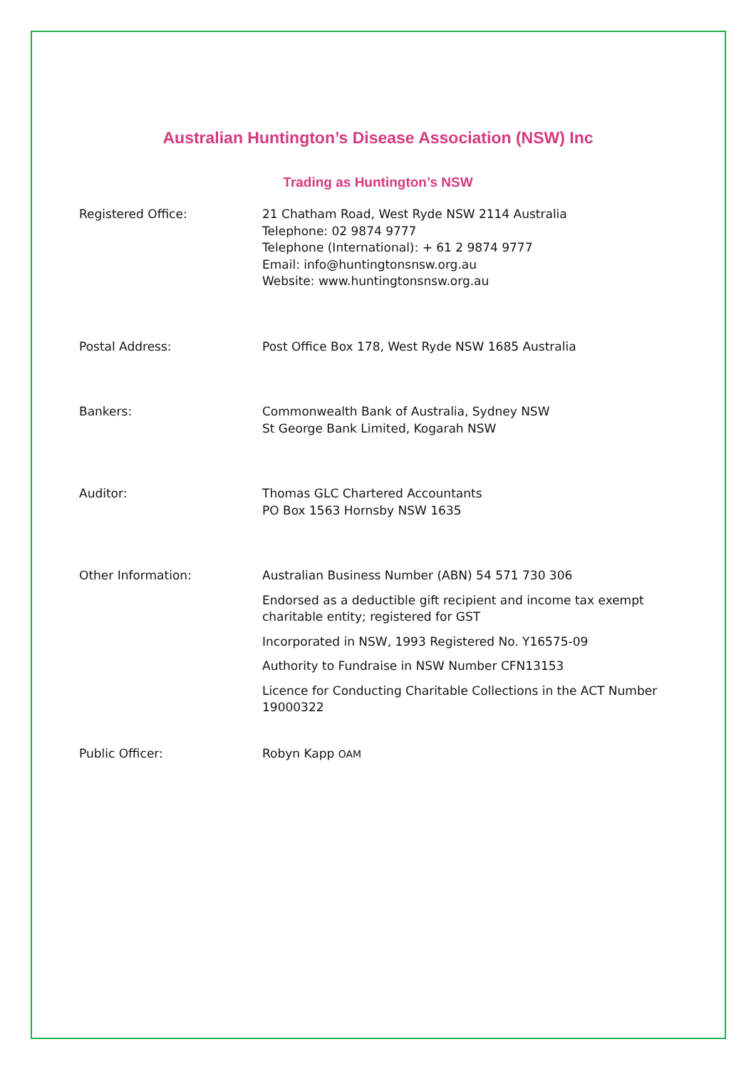Australian Huntington’s Disease Association (NSW) Inc
Trading as Huntington’s NSW
Registered Office: 21 Chatham Road, West Ryde NSW 2114 Australia
Telephone: 02 9874 9777
Telephone (International): + 61 2 9874 9777
Email: info@huntingtonsnsw.org.au
Website: www.huntingtonsnsw.org.au
Postal Address: Post Office Box 178, West Ryde NSW 1685 Australia
Bankers: Commonwealth Bank of Australia, Sydney NSW
St George Bank Limited, Kogarah NSW
Auditor: Thomas GLC Chartered Accountants
PO Box 1563 Hornsby NSW 1635
Other Information: Australian Business Number (ABN) 54 571 730 306
Endorsed as a deductible gift recipient and income tax exempt charitable entity; registered for GST
Incorporated in NSW, 1993 Registered No. Y16575-09
Authority to Fundraise in NSW Number CFN13153
Licence for Conducting Charitable Collections in the ACT Number 19000322
Public Officer: Robyn Kapp OAM